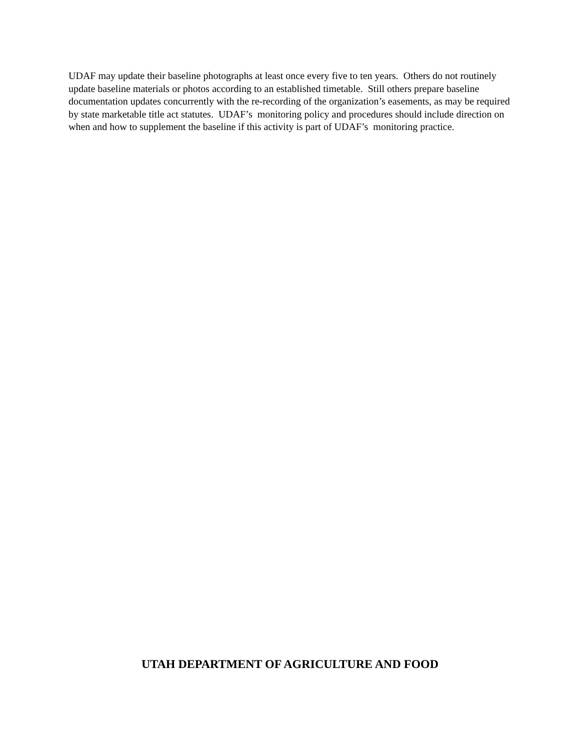UDAF may update their baseline photographs at least once every five to ten years. Others do not routinely update baseline materials or photos according to an established timetable. Still others prepare baseline documentation updates concurrently with the re-recording of the organization’s easements, as may be required by state marketable title act statutes. UDAF’s monitoring policy and procedures should include direction on when and how to supplement the baseline if this activity is part of UDAF’s monitoring practice.
UTAH DEPARTMENT OF AGRICULTURE AND FOOD